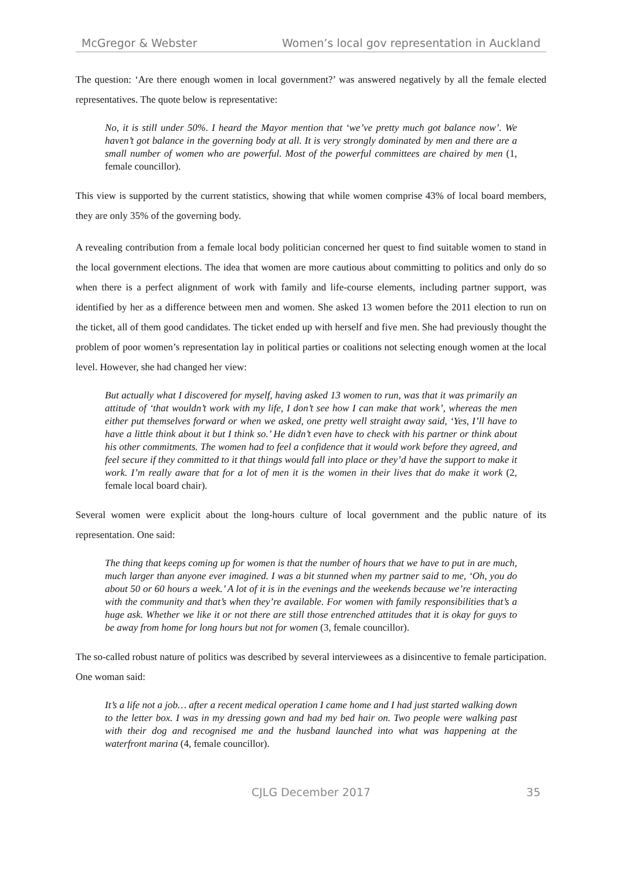McGregor & Webster Women’s local gov representation in Auckland
The question: ‘Are there enough women in local government?’ was answered negatively by all the female elected representatives. The quote below is representative:
No, it is still under 50%. I heard the Mayor mention that ‘we’ve pretty much got balance now’. We haven’t got balance in the governing body at all. It is very strongly dominated by men and there are a small number of women who are powerful. Most of the powerful committees are chaired by men (1, female councillor).
This view is supported by the current statistics, showing that while women comprise 43% of local board members, they are only 35% of the governing body.
A revealing contribution from a female local body politician concerned her quest to find suitable women to stand in the local government elections. The idea that women are more cautious about committing to politics and only do so when there is a perfect alignment of work with family and life-course elements, including partner support, was identified by her as a difference between men and women. She asked 13 women before the 2011 election to run on the ticket, all of them good candidates. The ticket ended up with herself and five men. She had previously thought the problem of poor women’s representation lay in political parties or coalitions not selecting enough women at the local level. However, she had changed her view:
But actually what I discovered for myself, having asked 13 women to run, was that it was primarily an attitude of ‘that wouldn’t work with my life, I don’t see how I can make that work’, whereas the men either put themselves forward or when we asked, one pretty well straight away said, ‘Yes, I’ll have to have a little think about it but I think so.’ He didn’t even have to check with his partner or think about his other commitments. The women had to feel a confidence that it would work before they agreed, and feel secure if they committed to it that things would fall into place or they’d have the support to make it work. I’m really aware that for a lot of men it is the women in their lives that do make it work (2, female local board chair).
Several women were explicit about the long-hours culture of local government and the public nature of its representation. One said:
The thing that keeps coming up for women is that the number of hours that we have to put in are much, much larger than anyone ever imagined. I was a bit stunned when my partner said to me, ‘Oh, you do about 50 or 60 hours a week.’ A lot of it is in the evenings and the weekends because we’re interacting with the community and that’s when they’re available. For women with family responsibilities that’s a huge ask. Whether we like it or not there are still those entrenched attitudes that it is okay for guys to be away from home for long hours but not for women (3, female councillor).
The so-called robust nature of politics was described by several interviewees as a disincentive to female participation. One woman said:
It’s a life not a job… after a recent medical operation I came home and I had just started walking down to the letter box. I was in my dressing gown and had my bed hair on. Two people were walking past with their dog and recognised me and the husband launched into what was happening at the waterfront marina (4, female councillor).
CJLG December 2017 35